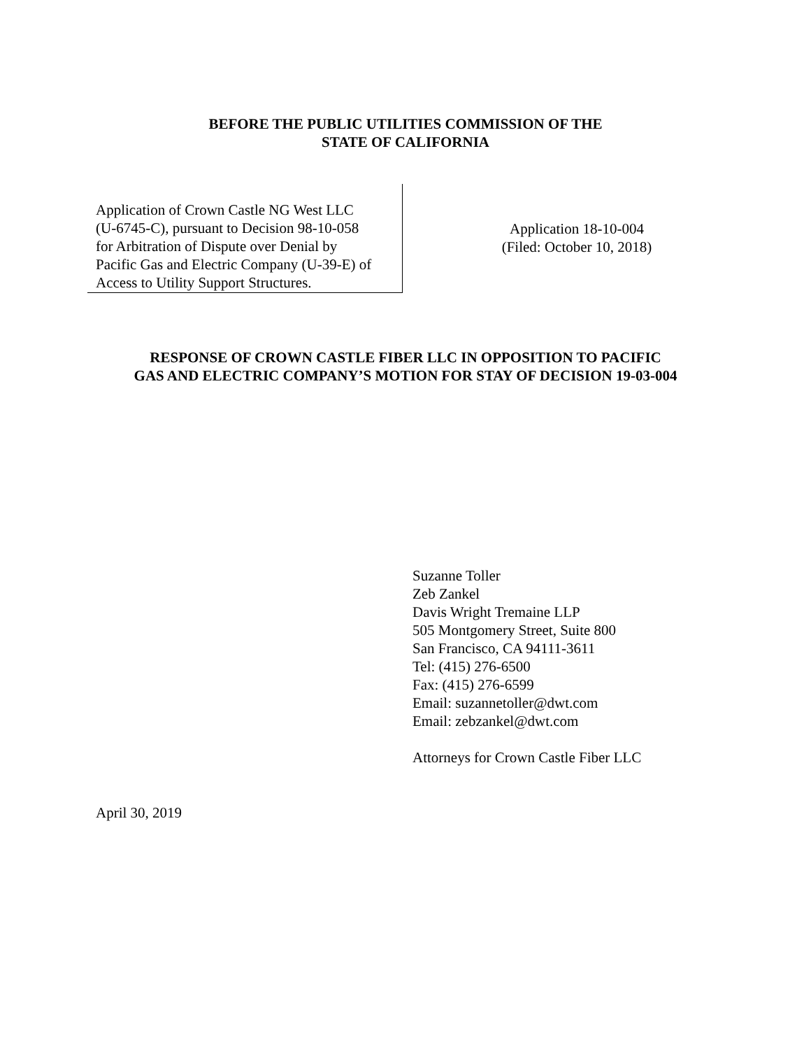BEFORE THE PUBLIC UTILITIES COMMISSION OF THE
STATE OF CALIFORNIA
Application of Crown Castle NG West LLC
(U-6745-C), pursuant to Decision 98-10-058
for Arbitration of Dispute over Denial by
Pacific Gas and Electric Company (U-39-E) of
Access to Utility Support Structures.
Application 18-10-004
(Filed: October 10, 2018)
RESPONSE OF CROWN CASTLE FIBER LLC IN OPPOSITION TO PACIFIC
GAS AND ELECTRIC COMPANY’S MOTION FOR STAY OF DECISION 19-03-004
Suzanne Toller
Zeb Zankel
Davis Wright Tremaine LLP
505 Montgomery Street, Suite 800
San Francisco, CA 94111-3611
Tel: (415) 276-6500
Fax: (415) 276-6599
Email: suzannetoller@dwt.com
Email: zebzankel@dwt.com
Attorneys for Crown Castle Fiber LLC
April 30, 2019